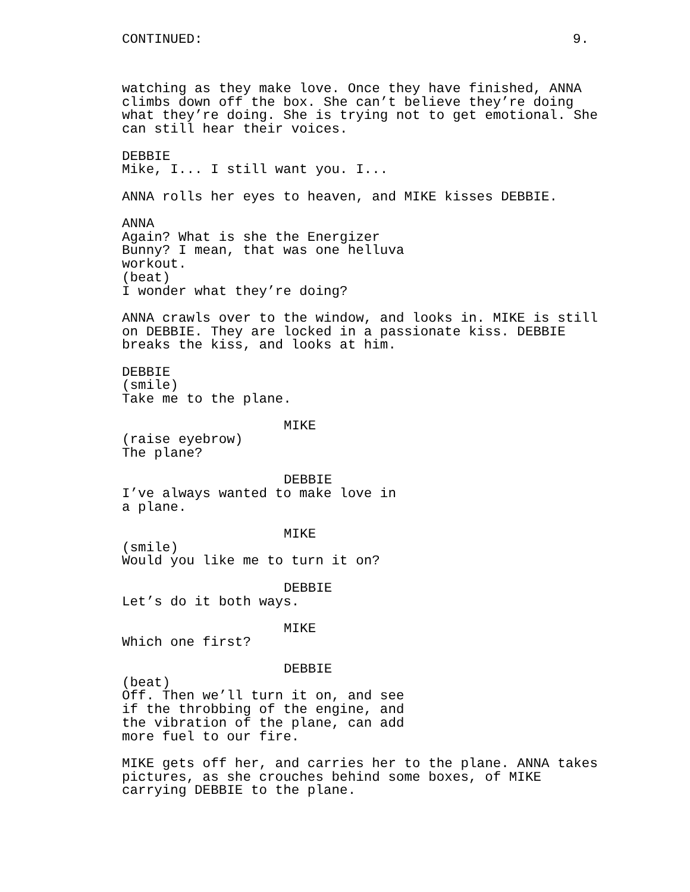CONTINUED: 9.
watching as they make love. Once they have finished, ANNA climbs down off the box. She can’t believe they’re doing what they’re doing. She is trying not to get emotional. She can still hear their voices.
DEBBIE
Mike, I... I still want you. I...
ANNA rolls her eyes to heaven, and MIKE kisses DEBBIE.
ANNA
Again? What is she the Energizer Bunny? I mean, that was one helluva workout.
(beat)
I wonder what they’re doing?
ANNA crawls over to the window, and looks in. MIKE is still on DEBBIE. They are locked in a passionate kiss. DEBBIE breaks the kiss, and looks at him.
DEBBIE
(smile)
Take me to the plane.
MIKE
(raise eyebrow)
The plane?
DEBBIE
I’ve always wanted to make love in a plane.
MIKE
(smile)
Would you like me to turn it on?
DEBBIE
Let’s do it both ways.
MIKE
Which one first?
DEBBIE
(beat)
Off. Then we’ll turn it on, and see if the throbbing of the engine, and the vibration of the plane, can add more fuel to our fire.
MIKE gets off her, and carries her to the plane. ANNA takes pictures, as she crouches behind some boxes, of MIKE carrying DEBBIE to the plane.